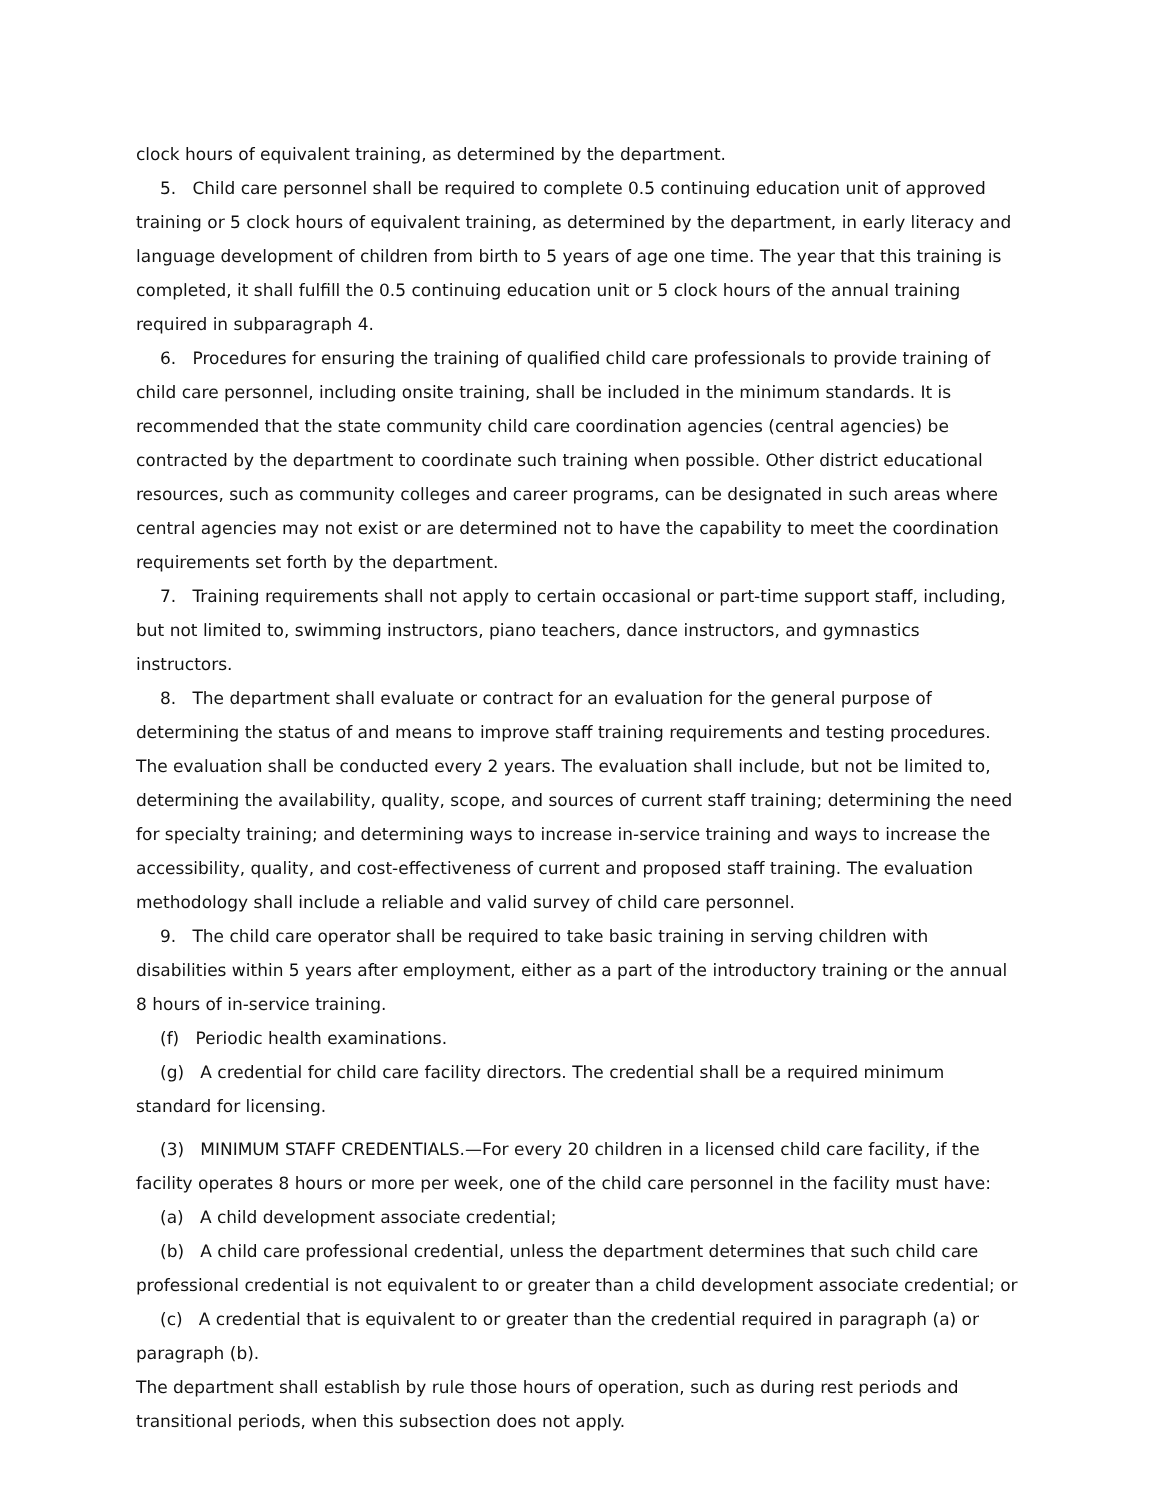clock hours of equivalent training, as determined by the department.
5. Child care personnel shall be required to complete 0.5 continuing education unit of approved training or 5 clock hours of equivalent training, as determined by the department, in early literacy and language development of children from birth to 5 years of age one time. The year that this training is completed, it shall fulfill the 0.5 continuing education unit or 5 clock hours of the annual training required in subparagraph 4.
6. Procedures for ensuring the training of qualified child care professionals to provide training of child care personnel, including onsite training, shall be included in the minimum standards. It is recommended that the state community child care coordination agencies (central agencies) be contracted by the department to coordinate such training when possible. Other district educational resources, such as community colleges and career programs, can be designated in such areas where central agencies may not exist or are determined not to have the capability to meet the coordination requirements set forth by the department.
7. Training requirements shall not apply to certain occasional or part-time support staff, including, but not limited to, swimming instructors, piano teachers, dance instructors, and gymnastics instructors.
8. The department shall evaluate or contract for an evaluation for the general purpose of determining the status of and means to improve staff training requirements and testing procedures. The evaluation shall be conducted every 2 years. The evaluation shall include, but not be limited to, determining the availability, quality, scope, and sources of current staff training; determining the need for specialty training; and determining ways to increase in-service training and ways to increase the accessibility, quality, and cost-effectiveness of current and proposed staff training. The evaluation methodology shall include a reliable and valid survey of child care personnel.
9. The child care operator shall be required to take basic training in serving children with disabilities within 5 years after employment, either as a part of the introductory training or the annual 8 hours of in-service training.
(f) Periodic health examinations.
(g) A credential for child care facility directors. The credential shall be a required minimum standard for licensing.
(3) MINIMUM STAFF CREDENTIALS.—For every 20 children in a licensed child care facility, if the facility operates 8 hours or more per week, one of the child care personnel in the facility must have:
(a) A child development associate credential;
(b) A child care professional credential, unless the department determines that such child care professional credential is not equivalent to or greater than a child development associate credential; or
(c) A credential that is equivalent to or greater than the credential required in paragraph (a) or paragraph (b).
The department shall establish by rule those hours of operation, such as during rest periods and transitional periods, when this subsection does not apply.